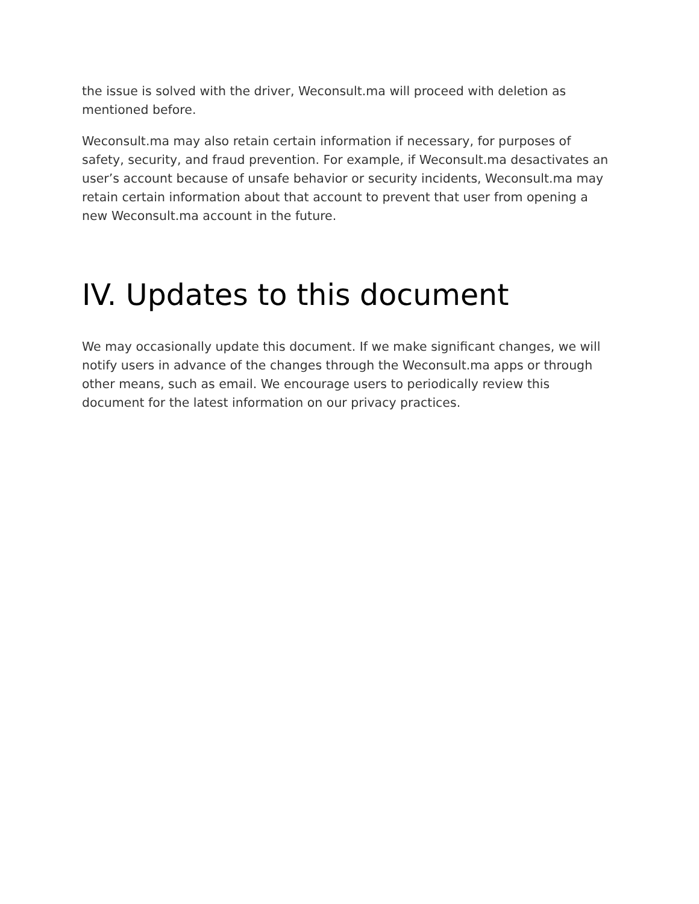the issue is solved with the driver, Weconsult.ma will proceed with deletion as mentioned before.
Weconsult.ma may also retain certain information if necessary, for purposes of safety, security, and fraud prevention. For example, if Weconsult.ma desactivates an user’s account because of unsafe behavior or security incidents, Weconsult.ma may retain certain information about that account to prevent that user from opening a new Weconsult.ma account in the future.
IV. Updates to this document
We may occasionally update this document. If we make significant changes, we will notify users in advance of the changes through the Weconsult.ma apps or through other means, such as email. We encourage users to periodically review this document for the latest information on our privacy practices.